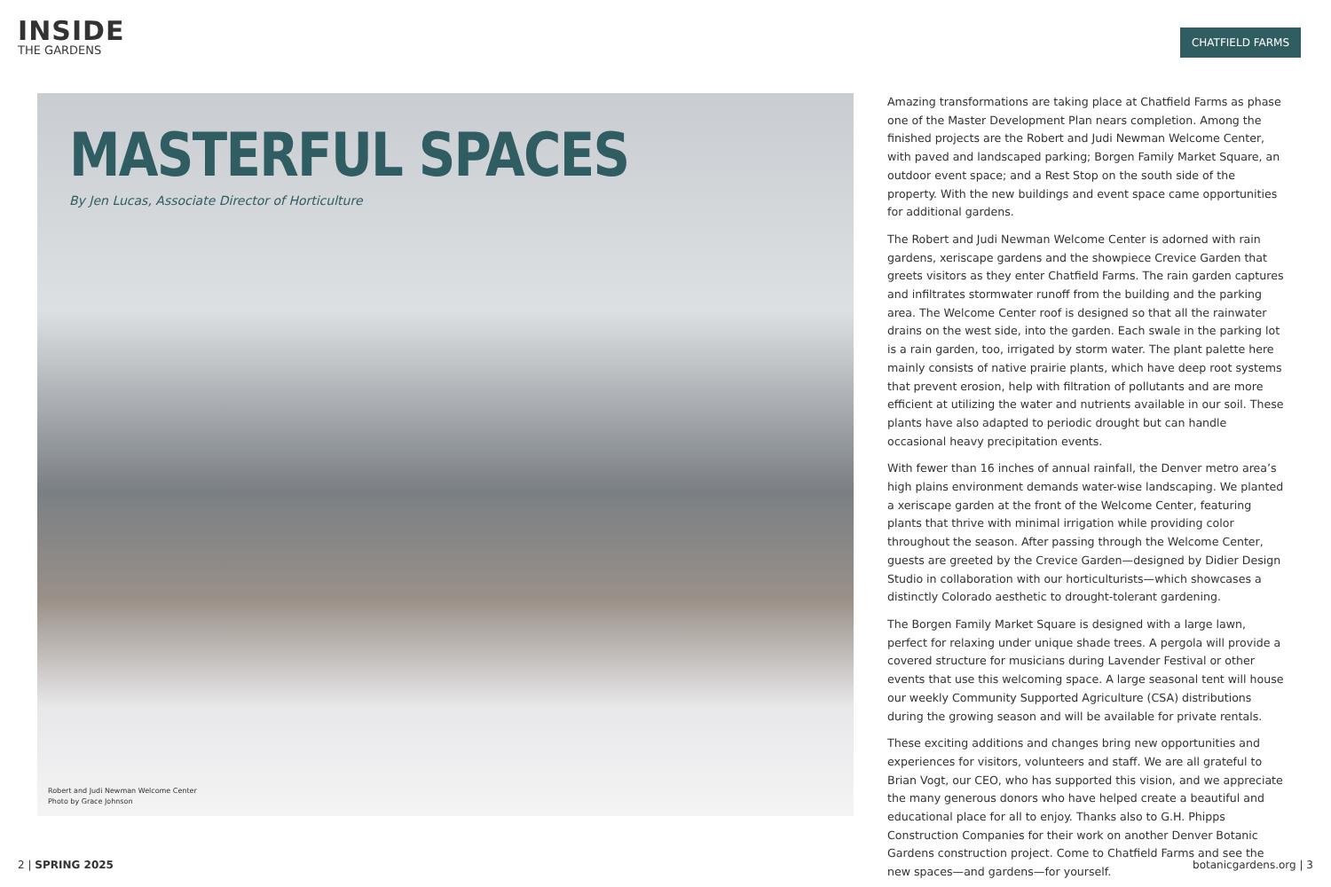INSIDE
THE GARDENS
CHATFIELD FARMS
MASTERFUL SPACES
By Jen Lucas, Associate Director of Horticulture
Robert and Judi Newman Welcome Center
Photo by Grace Johnson
Amazing transformations are taking place at Chatfield Farms as phase one of the Master Development Plan nears completion. Among the finished projects are the Robert and Judi Newman Welcome Center, with paved and landscaped parking; Borgen Family Market Square, an outdoor event space; and a Rest Stop on the south side of the property. With the new buildings and event space came opportunities for additional gardens.
The Robert and Judi Newman Welcome Center is adorned with rain gardens, xeriscape gardens and the showpiece Crevice Garden that greets visitors as they enter Chatfield Farms. The rain garden captures and infiltrates stormwater runoff from the building and the parking area. The Welcome Center roof is designed so that all the rainwater drains on the west side, into the garden. Each swale in the parking lot is a rain garden, too, irrigated by storm water. The plant palette here mainly consists of native prairie plants, which have deep root systems that prevent erosion, help with filtration of pollutants and are more efficient at utilizing the water and nutrients available in our soil. These plants have also adapted to periodic drought but can handle occasional heavy precipitation events.
With fewer than 16 inches of annual rainfall, the Denver metro area’s high plains environment demands water-wise landscaping. We planted a xeriscape garden at the front of the Welcome Center, featuring plants that thrive with minimal irrigation while providing color throughout the season. After passing through the Welcome Center, guests are greeted by the Crevice Garden—designed by Didier Design Studio in collaboration with our horticulturists—which showcases a distinctly Colorado aesthetic to drought-tolerant gardening.
The Borgen Family Market Square is designed with a large lawn, perfect for relaxing under unique shade trees. A pergola will provide a covered structure for musicians during Lavender Festival or other events that use this welcoming space. A large seasonal tent will house our weekly Community Supported Agriculture (CSA) distributions during the growing season and will be available for private rentals.
These exciting additions and changes bring new opportunities and experiences for visitors, volunteers and staff. We are all grateful to Brian Vogt, our CEO, who has supported this vision, and we appreciate the many generous donors who have helped create a beautiful and educational place for all to enjoy. Thanks also to G.H. Phipps Construction Companies for their work on another Denver Botanic Gardens construction project. Come to Chatfield Farms and see the new spaces—and gardens—for yourself.
2 | SPRING 2025 botanicgardens.org | 3